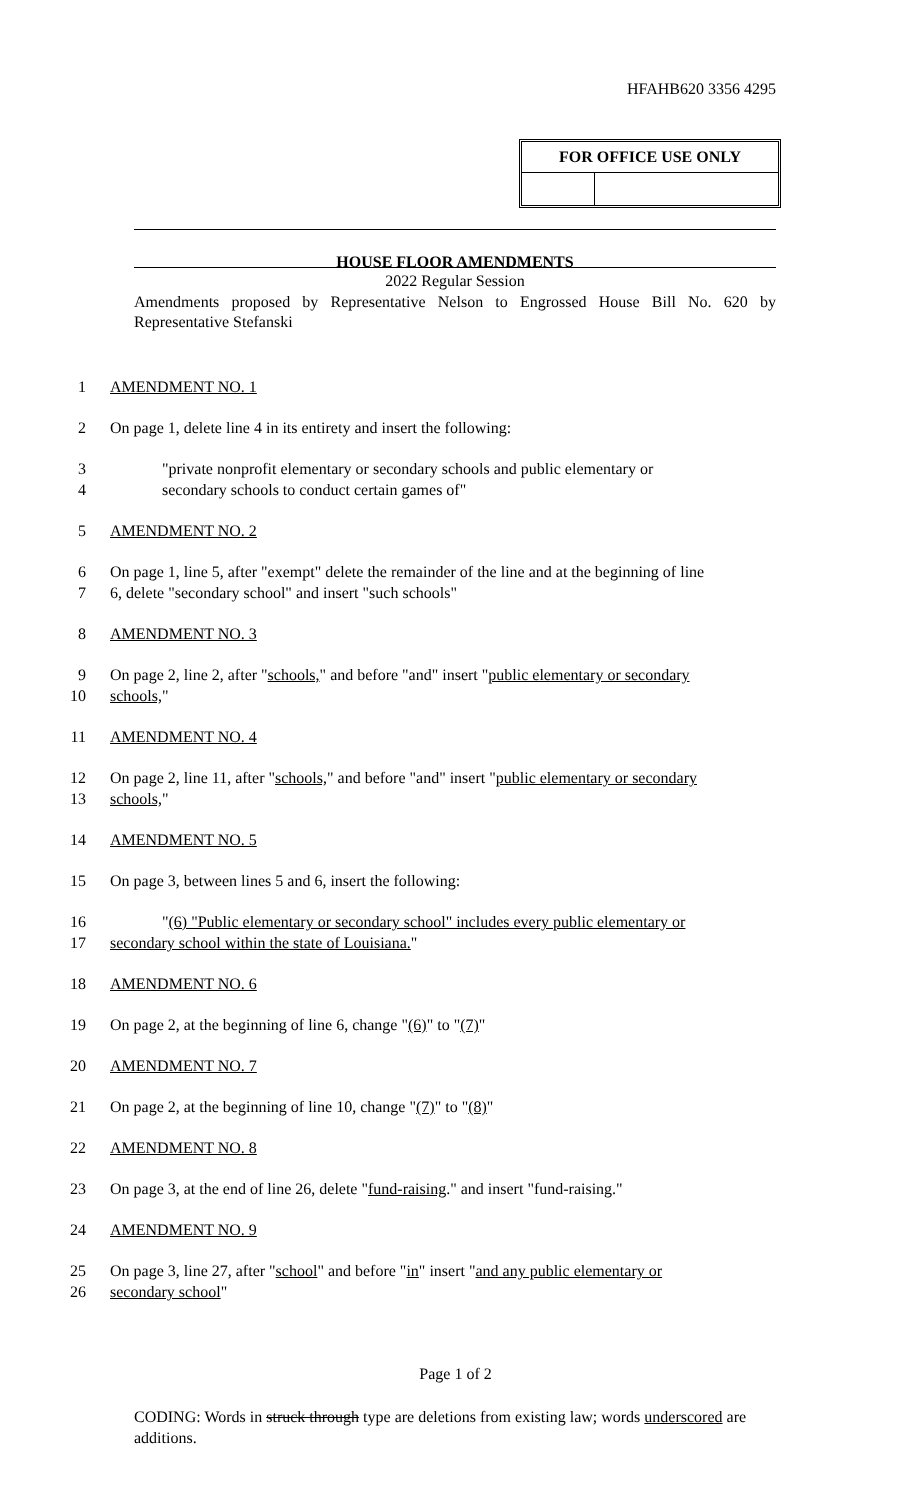HFAHB620 3356 4295
| FOR OFFICE USE ONLY | |
| --- | --- |
HOUSE FLOOR AMENDMENTS
2022 Regular Session
Amendments proposed by Representative Nelson to Engrossed House Bill No. 620 by Representative Stefanski
1 AMENDMENT NO. 1
2 On page 1, delete line 4 in its entirety and insert the following:
3 "private nonprofit elementary or secondary schools and public elementary or
4 secondary schools to conduct certain games of"
5 AMENDMENT NO. 2
6 On page 1, line 5, after "exempt" delete the remainder of the line and at the beginning of line
7 6, delete "secondary school" and insert "such schools"
8 AMENDMENT NO. 3
9 On page 2, line 2, after "schools," and before "and" insert "public elementary or secondary
10 schools,"
11 AMENDMENT NO. 4
12 On page 2, line 11, after "schools," and before "and" insert "public elementary or secondary
13 schools,"
14 AMENDMENT NO. 5
15 On page 3, between lines 5 and 6, insert the following:
16 "(6) "Public elementary or secondary school" includes every public elementary or
17 secondary school within the state of Louisiana."
18 AMENDMENT NO. 6
19 On page 2, at the beginning of line 6, change "(6)" to "(7)"
20 AMENDMENT NO. 7
21 On page 2, at the beginning of line 10, change "(7)" to "(8)"
22 AMENDMENT NO. 8
23 On page 3, at the end of line 26, delete "fund-raising." and insert "fund-raising."
24 AMENDMENT NO. 9
25 On page 3, line 27, after "school" and before "in" insert "and any public elementary or
26 secondary school"
Page 1 of 2
CODING: Words in struck through type are deletions from existing law; words underscored are additions.